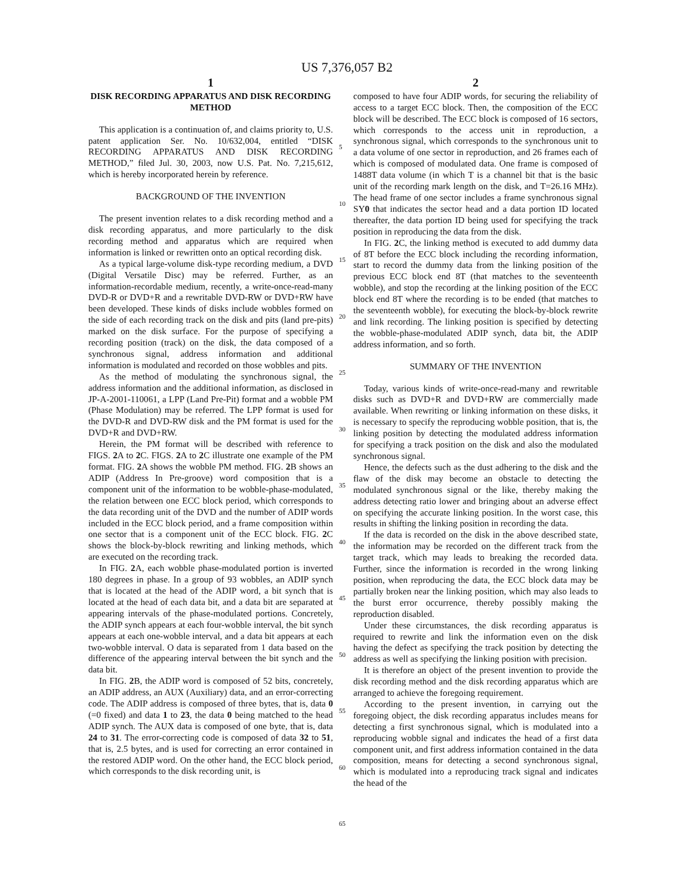US 7,376,057 B2
1
DISK RECORDING APPARATUS AND DISK RECORDING METHOD
This application is a continuation of, and claims priority to, U.S. patent application Ser. No. 10/632,004, entitled “DISK RECORDING APPARATUS AND DISK RECORDING METHOD,” filed Jul. 30, 2003, now U.S. Pat. No. 7,215,612, which is hereby incorporated herein by reference.
BACKGROUND OF THE INVENTION
The present invention relates to a disk recording method and a disk recording apparatus, and more particularly to the disk recording method and apparatus which are required when information is linked or rewritten onto an optical recording disk.
As a typical large-volume disk-type recording medium, a DVD (Digital Versatile Disc) may be referred. Further, as an information-recordable medium, recently, a write-once-read-many DVD-R or DVD+R and a rewritable DVD-RW or DVD+RW have been developed. These kinds of disks include wobbles formed on the side of each recording track on the disk and pits (land pre-pits) marked on the disk surface. For the purpose of specifying a recording position (track) on the disk, the data composed of a synchronous signal, address information and additional information is modulated and recorded on those wobbles and pits.
As the method of modulating the synchronous signal, the address information and the additional information, as disclosed in JP-A-2001-110061, a LPP (Land Pre-Pit) format and a wobble PM (Phase Modulation) may be referred. The LPP format is used for the DVD-R and DVD-RW disk and the PM format is used for the DVD+R and DVD+RW.
Herein, the PM format will be described with reference to FIGS. 2 A to 2 C. FIGS. 2 A to 2 C illustrate one example of the PM format. FIG. 2 A shows the wobble PM method. FIG. 2 B shows an ADIP (Address In Pre-groove) word composition that is a component unit of the information to be wobble-phase-modulated, the relation between one ECC block period, which corresponds to the data recording unit of the DVD and the number of ADIP words included in the ECC block period, and a frame composition within one sector that is a component unit of the ECC block. FIG. 2 C shows the block-by-block rewriting and linking methods, which are executed on the recording track.
In FIG. 2 A, each wobble phase-modulated portion is inverted 180 degrees in phase. In a group of 93 wobbles, an ADIP synch that is located at the head of the ADIP word, a bit synch that is located at the head of each data bit, and a data bit are separated at appearing intervals of the phase-modulated portions. Concretely, the ADIP synch appears at each four-wobble interval, the bit synch appears at each one-wobble interval, and a data bit appears at each two-wobble interval. O data is separated from 1 data based on the difference of the appearing interval between the bit synch and the data bit.
In FIG. 2 B, the ADIP word is composed of 52 bits, concretely, an ADIP address, an AUX (Auxiliary) data, and an error-correcting code. The ADIP address is composed of three bytes, that is, data 0 (=0 fixed) and data 1 to 23, the data 0 being matched to the head ADIP synch. The AUX data is composed of one byte, that is, data 24 to 31. The error-correcting code is composed of data 32 to 51, that is, 2.5 bytes, and is used for correcting an error contained in the restored ADIP word. On the other hand, the ECC block period, which corresponds to the disk recording unit, is
2
composed to have four ADIP words, for securing the reliability of access to a target ECC block. Then, the composition of the ECC block will be described. The ECC block is composed of 16 sectors, which corresponds to the access unit in reproduction, a synchronous signal, which corresponds to the synchronous unit to a data volume of one sector in reproduction, and 26 frames each of which is composed of modulated data. One frame is composed of 1488T data volume (in which T is a channel bit that is the basic unit of the recording mark length on the disk, and T=26.16 MHz). The head frame of one sector includes a frame synchronous signal SY0 that indicates the sector head and a data portion ID located thereafter, the data portion ID being used for specifying the track position in reproducing the data from the disk.
In FIG. 2 C, the linking method is executed to add dummy data of 8T before the ECC block including the recording information, start to record the dummy data from the linking position of the previous ECC block end 8T (that matches to the seventeenth wobble), and stop the recording at the linking position of the ECC block end 8T where the recording is to be ended (that matches to the seventeenth wobble), for executing the block-by-block rewrite and link recording. The linking position is specified by detecting the wobble-phase-modulated ADIP synch, data bit, the ADIP address information, and so forth.
SUMMARY OF THE INVENTION
Today, various kinds of write-once-read-many and rewritable disks such as DVD+R and DVD+RW are commercially made available. When rewriting or linking information on these disks, it is necessary to specify the reproducing wobble position, that is, the linking position by detecting the modulated address information for specifying a track position on the disk and also the modulated synchronous signal.
Hence, the defects such as the dust adhering to the disk and the flaw of the disk may become an obstacle to detecting the modulated synchronous signal or the like, thereby making the address detecting ratio lower and bringing about an adverse effect on specifying the accurate linking position. In the worst case, this results in shifting the linking position in recording the data.
If the data is recorded on the disk in the above described state, the information may be recorded on the different track from the target track, which may leads to breaking the recorded data. Further, since the information is recorded in the wrong linking position, when reproducing the data, the ECC block data may be partially broken near the linking position, which may also leads to the burst error occurrence, thereby possibly making the reproduction disabled.
Under these circumstances, the disk recording apparatus is required to rewrite and link the information even on the disk having the defect as specifying the track position by detecting the address as well as specifying the linking position with precision.
It is therefore an object of the present invention to provide the disk recording method and the disk recording apparatus which are arranged to achieve the foregoing requirement.
According to the present invention, in carrying out the foregoing object, the disk recording apparatus includes means for detecting a first synchronous signal, which is modulated into a reproducing wobble signal and indicates the head of a first data component unit, and first address information contained in the data composition, means for detecting a second synchronous signal, which is modulated into a reproducing track signal and indicates the head of the
5
10
15
20
25
30
35
40
45
50
55
60
65